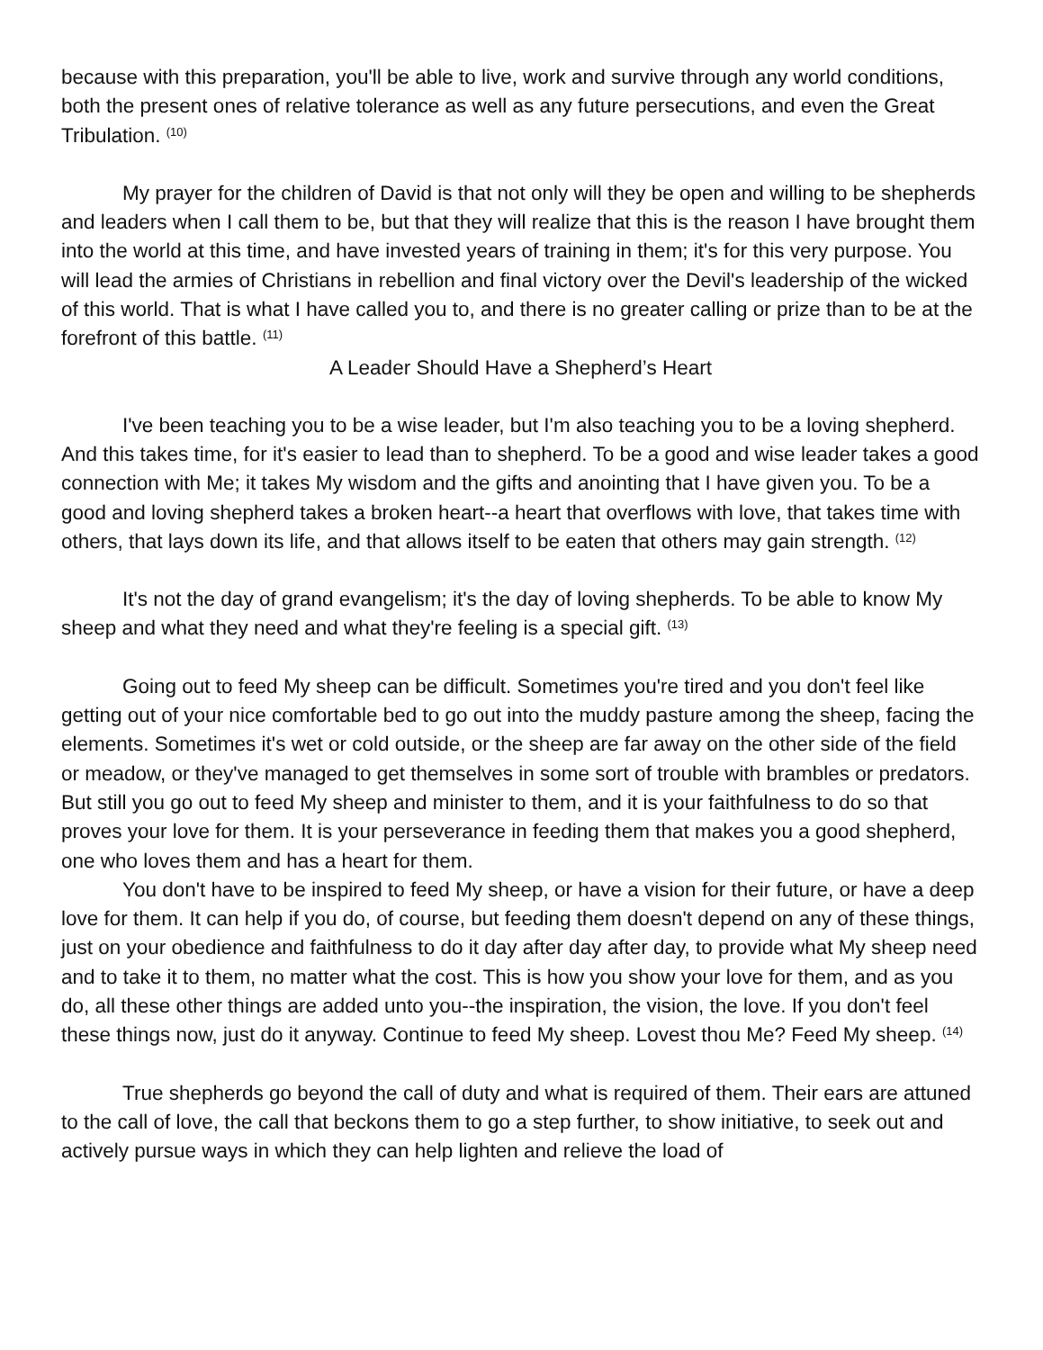because with this preparation, you'll be able to live, work and survive through any world conditions, both the present ones of relative tolerance as well as any future persecutions, and even the Great Tribulation. <sup>(10)</sup>
My prayer for the children of David is that not only will they be open and willing to be shepherds and leaders when I call them to be, but that they will realize that this is the reason I have brought them into the world at this time, and have invested years of training in them; it's for this very purpose. You will lead the armies of Christians in rebellion and final victory over the Devil's leadership of the wicked of this world. That is what I have called you to, and there is no greater calling or prize than to be at the forefront of this battle. <sup>(11)</sup>
A Leader Should Have a Shepherd’s Heart
I've been teaching you to be a wise leader, but I'm also teaching you to be a loving shepherd. And this takes time, for it's easier to lead than to shepherd. To be a good and wise leader takes a good connection with Me; it takes My wisdom and the gifts and anointing that I have given you. To be a good and loving shepherd takes a broken heart--a heart that overflows with love, that takes time with others, that lays down its life, and that allows itself to be eaten that others may gain strength. <sup>(12)</sup>
It's not the day of grand evangelism; it's the day of loving shepherds. To be able to know My sheep and what they need and what they're feeling is a special gift. <sup>(13)</sup>
Going out to feed My sheep can be difficult. Sometimes you're tired and you don't feel like getting out of your nice comfortable bed to go out into the muddy pasture among the sheep, facing the elements. Sometimes it's wet or cold outside, or the sheep are far away on the other side of the field or meadow, or they've managed to get themselves in some sort of trouble with brambles or predators. But still you go out to feed My sheep and minister to them, and it is your faithfulness to do so that proves your love for them. It is your perseverance in feeding them that makes you a good shepherd, one who loves them and has a heart for them.
You don't have to be inspired to feed My sheep, or have a vision for their future, or have a deep love for them. It can help if you do, of course, but feeding them doesn't depend on any of these things, just on your obedience and faithfulness to do it day after day after day, to provide what My sheep need and to take it to them, no matter what the cost. This is how you show your love for them, and as you do, all these other things are added unto you--the inspiration, the vision, the love. If you don't feel these things now, just do it anyway. Continue to feed My sheep. Lovest thou Me? Feed My sheep. <sup>(14)</sup>
True shepherds go beyond the call of duty and what is required of them. Their ears are attuned to the call of love, the call that beckons them to go a step further, to show initiative, to seek out and actively pursue ways in which they can help lighten and relieve the load of